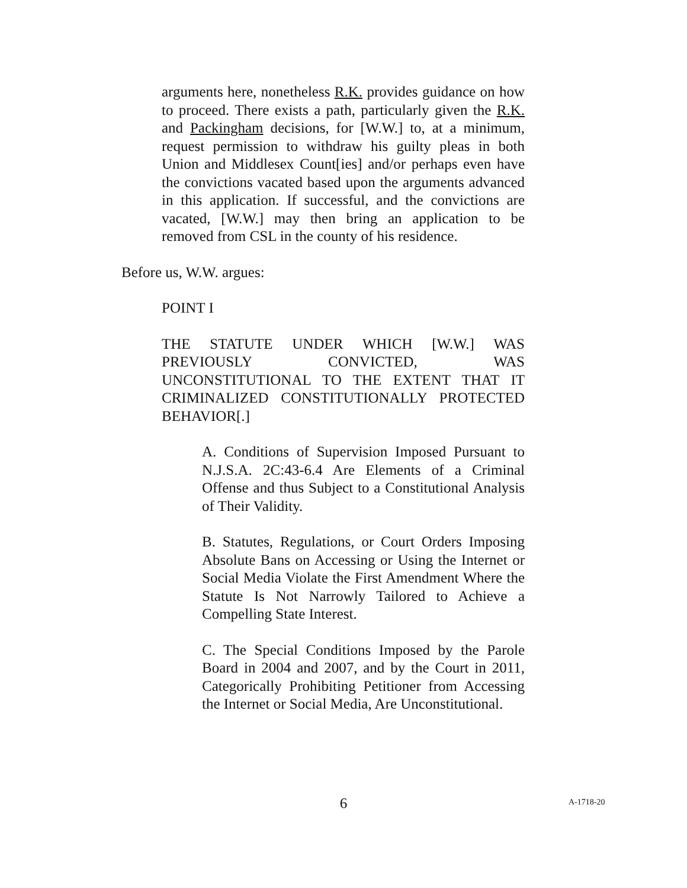arguments here, nonetheless R.K. provides guidance on how to proceed. There exists a path, particularly given the R.K. and Packingham decisions, for [W.W.] to, at a minimum, request permission to withdraw his guilty pleas in both Union and Middlesex Count[ies] and/or perhaps even have the convictions vacated based upon the arguments advanced in this application. If successful, and the convictions are vacated, [W.W.] may then bring an application to be removed from CSL in the county of his residence.
Before us, W.W. argues:
POINT I
THE STATUTE UNDER WHICH [W.W.] WAS PREVIOUSLY CONVICTED, WAS UNCONSTITUTIONAL TO THE EXTENT THAT IT CRIMINALIZED CONSTITUTIONALLY PROTECTED BEHAVIOR[.]
A. Conditions of Supervision Imposed Pursuant to N.J.S.A. 2C:43-6.4 Are Elements of a Criminal Offense and thus Subject to a Constitutional Analysis of Their Validity.
B. Statutes, Regulations, or Court Orders Imposing Absolute Bans on Accessing or Using the Internet or Social Media Violate the First Amendment Where the Statute Is Not Narrowly Tailored to Achieve a Compelling State Interest.
C. The Special Conditions Imposed by the Parole Board in 2004 and 2007, and by the Court in 2011, Categorically Prohibiting Petitioner from Accessing the Internet or Social Media, Are Unconstitutional.
6 A-1718-20